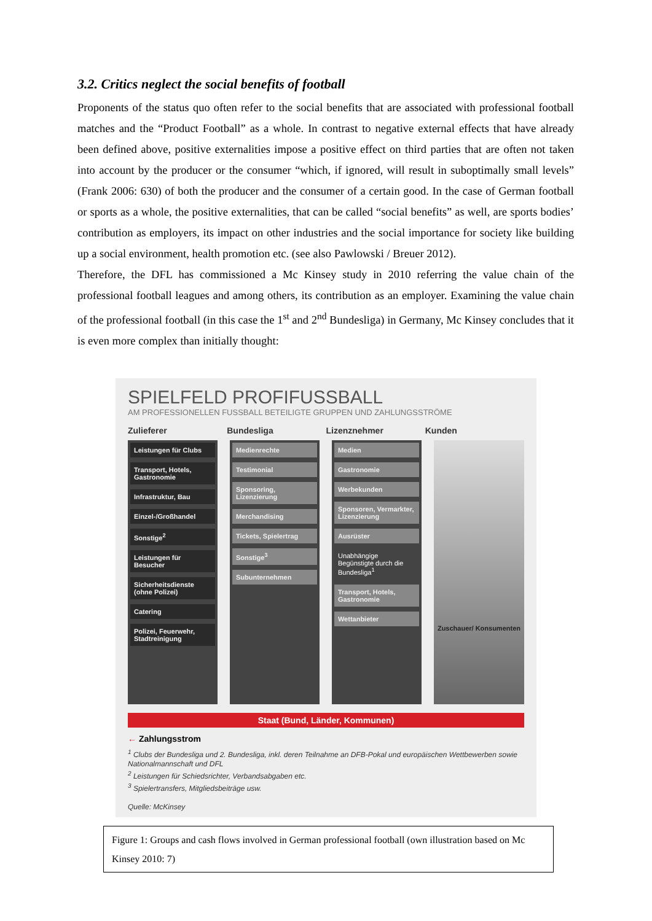3.2. Critics neglect the social benefits of football
Proponents of the status quo often refer to the social benefits that are associated with professional football matches and the “Product Football” as a whole. In contrast to negative external effects that have already been defined above, positive externalities impose a positive effect on third parties that are often not taken into account by the producer or the consumer “which, if ignored, will result in suboptimally small levels” (Frank 2006: 630) of both the producer and the consumer of a certain good. In the case of German football or sports as a whole, the positive externalities, that can be called “social benefits” as well, are sports bodies’ contribution as employers, its impact on other industries and the social importance for society like building up a social environment, health promotion etc. (see also Pawlowski / Breuer 2012).
Therefore, the DFL has commissioned a Mc Kinsey study in 2010 referring the value chain of the professional football leagues and among others, its contribution as an employer. Examining the value chain of the professional football (in this case the 1<sup>st</sup> and 2<sup>nd</sup> Bundesliga) in Germany, Mc Kinsey concludes that it is even more complex than initially thought:
SPIELFELD PROFIFUSSBALL
AM PROFESSIONELLEN FUSSBALL BETEILIGTE GRUPPEN UND ZAHLUNGSSTRÖME
Zulieferer Bundesliga Lizenznehmer Kunden
Leistungen für Clubs
Transport, Hotels, Gastronomie
Infrastruktur, Bau
Einzel-/Großhandel
Sonstige<sup>2</sup>
Leistungen für Besucher
Sicherheitsdienste (ohne Polizei)
Catering
Polizei, Feuerwehr, Stadtreinigung
Medienrechte
Testimonial
Sponsoring, Lizenzierung
Merchandising
Tickets, Spielertrag
Sonstige<sup>3</sup>
Subunternehmen
Medien
Gastronomie
Werbekunden
Sponsoren, Vermarkter, Lizenzierung
Ausrüster
Unabhängige Begünstigte durch die Bundesliga<sup>1</sup>
Transport, Hotels, Gastronomie
Wettanbieter
Zuschauer/ Konsumenten
Staat (Bund, Länder, Kommunen)
← Zahlungsstrom
<sup>1</sup> Clubs der Bundesliga und 2. Bundesliga, inkl. deren Teilnahme an DFB-Pokal und europäischen Wettbewerben sowie Nationalmannschaft und DFL
<sup>2</sup> Leistungen für Schiedsrichter, Verbandsabgaben etc.
<sup>3</sup> Spielertransfers, Mitgliedsbeiträge usw.
Quelle: McKinsey
Figure 1: Groups and cash flows involved in German professional football (own illustration based on Mc Kinsey 2010: 7)